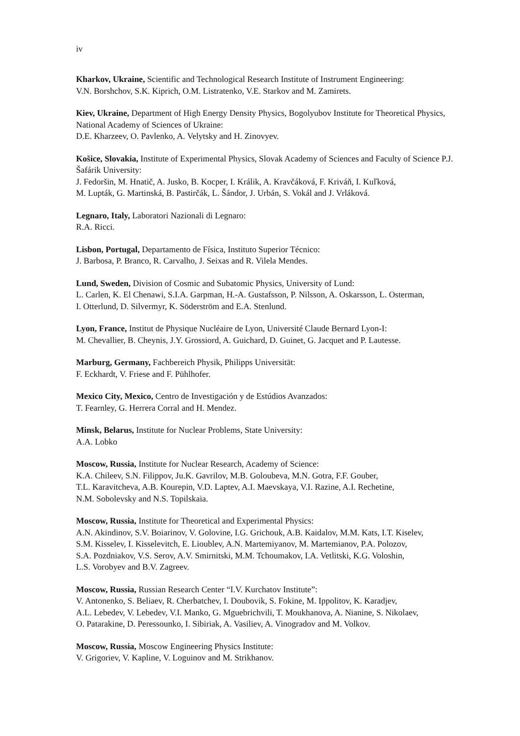iv
Kharkov, Ukraine, Scientific and Technological Research Institute of Instrument Engineering:
V.N. Borshchov, S.K. Kiprich, O.M. Listratenko, V.E. Starkov and M. Zamirets.
Kiev, Ukraine, Department of High Energy Density Physics, Bogolyubov Institute for Theoretical Physics, National Academy of Sciences of Ukraine:
D.E. Kharzeev, O. Pavlenko, A. Velytsky and H. Zinovyev.
Košice, Slovakia, Institute of Experimental Physics, Slovak Academy of Sciences and Faculty of Science P.J. Šafárik University:
J. Fedoršin, M. Hnatič, A. Jusko, B. Kocper, I. Králik, A. Kravčáková, F. Kriváň, I. Kuľková,
M. Lupták, G. Martinská, B. Pastirčák, L. Šándor, J. Urbán, S. Vokál and J. Vrláková.
Legnaro, Italy, Laboratori Nazionali di Legnaro:
R.A. Ricci.
Lisbon, Portugal, Departamento de Física, Instituto Superior Técnico:
J. Barbosa, P. Branco, R. Carvalho, J. Seixas and R. Vilela Mendes.
Lund, Sweden, Division of Cosmic and Subatomic Physics, University of Lund:
L. Carlen, K. El Chenawi, S.I.A. Garpman, H.-A. Gustafsson, P. Nilsson, A. Oskarsson, L. Osterman,
I. Otterlund, D. Silvermyr, K. Söderström and E.A. Stenlund.
Lyon, France, Institut de Physique Nucléaire de Lyon, Université Claude Bernard Lyon-I:
M. Chevallier, B. Cheynis, J.Y. Grossiord, A. Guichard, D. Guinet, G. Jacquet and P. Lautesse.
Marburg, Germany, Fachbereich Physik, Philipps Universität:
F. Eckhardt, V. Friese and F. Pühlhofer.
Mexico City, Mexico, Centro de Investigación y de Estúdios Avanzados:
T. Fearnley, G. Herrera Corral and H. Mendez.
Minsk, Belarus, Institute for Nuclear Problems, State University:
A.A. Lobko
Moscow, Russia, Institute for Nuclear Research, Academy of Science:
K.A. Chileev, S.N. Filippov, Ju.K. Gavrilov, M.B. Goloubeva, M.N. Gotra, F.F. Gouber,
T.L. Karavitcheva, A.B. Kourepin, V.D. Laptev, A.I. Maevskaya, V.I. Razine, A.I. Rechetine,
N.M. Sobolevsky and N.S. Topilskaia.
Moscow, Russia, Institute for Theoretical and Experimental Physics:
A.N. Akindinov, S.V. Boiarinov, V. Golovine, I.G. Grichouk, A.B. Kaidalov, M.M. Kats, I.T. Kiselev,
S.M. Kisselev, I. Kisselevitch, E. Lioublev, A.N. Martemiyanov, M. Martemianov, P.A. Polozov,
S.A. Pozdniakov, V.S. Serov, A.V. Smirnitski, M.M. Tchoumakov, I.A. Vetlitski, K.G. Voloshin,
L.S. Vorobyev and B.V. Zagreev.
Moscow, Russia, Russian Research Center “I.V. Kurchatov Institute”:
V. Antonenko, S. Beliaev, R. Cherbatchev, I. Doubovik, S. Fokine, M. Ippolitov, K. Karadjev,
A.L. Lebedev, V. Lebedev, V.I. Manko, G. Mguebrichvili, T. Moukhanova, A. Nianine, S. Nikolaev,
O. Patarakine, D. Peressounko, I. Sibiriak, A. Vasiliev, A. Vinogradov and M. Volkov.
Moscow, Russia, Moscow Engineering Physics Institute:
V. Grigoriev, V. Kapline, V. Loguinov and M. Strikhanov.